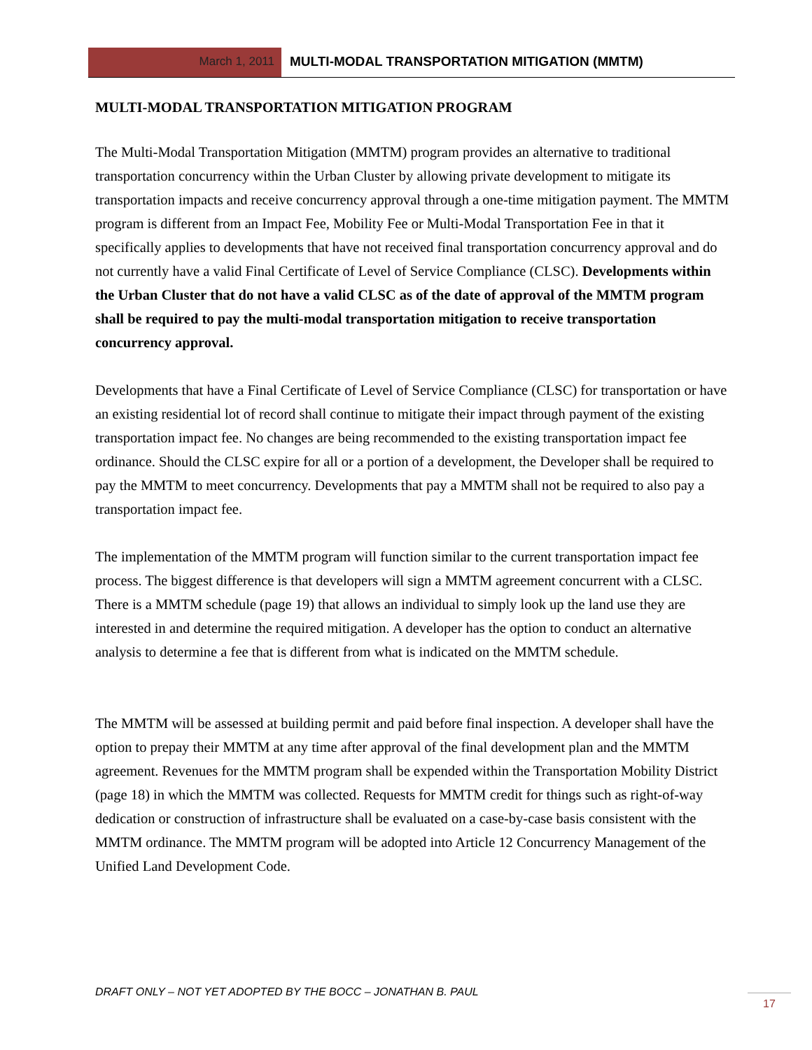March 1, 2011 MULTI-MODAL TRANSPORTATION MITIGATION (MMTM)
MULTI-MODAL TRANSPORTATION MITIGATION PROGRAM
The Multi-Modal Transportation Mitigation (MMTM) program provides an alternative to traditional transportation concurrency within the Urban Cluster by allowing private development to mitigate its transportation impacts and receive concurrency approval through a one-time mitigation payment. The MMTM program is different from an Impact Fee, Mobility Fee or Multi-Modal Transportation Fee in that it specifically applies to developments that have not received final transportation concurrency approval and do not currently have a valid Final Certificate of Level of Service Compliance (CLSC). Developments within the Urban Cluster that do not have a valid CLSC as of the date of approval of the MMTM program shall be required to pay the multi-modal transportation mitigation to receive transportation concurrency approval.
Developments that have a Final Certificate of Level of Service Compliance (CLSC) for transportation or have an existing residential lot of record shall continue to mitigate their impact through payment of the existing transportation impact fee. No changes are being recommended to the existing transportation impact fee ordinance. Should the CLSC expire for all or a portion of a development, the Developer shall be required to pay the MMTM to meet concurrency. Developments that pay a MMTM shall not be required to also pay a transportation impact fee.
The implementation of the MMTM program will function similar to the current transportation impact fee process. The biggest difference is that developers will sign a MMTM agreement concurrent with a CLSC. There is a MMTM schedule (page 19) that allows an individual to simply look up the land use they are interested in and determine the required mitigation. A developer has the option to conduct an alternative analysis to determine a fee that is different from what is indicated on the MMTM schedule.
The MMTM will be assessed at building permit and paid before final inspection. A developer shall have the option to prepay their MMTM at any time after approval of the final development plan and the MMTM agreement. Revenues for the MMTM program shall be expended within the Transportation Mobility District (page 18) in which the MMTM was collected. Requests for MMTM credit for things such as right-of-way dedication or construction of infrastructure shall be evaluated on a case-by-case basis consistent with the MMTM ordinance. The MMTM program will be adopted into Article 12 Concurrency Management of the Unified Land Development Code.
DRAFT ONLY – NOT YET ADOPTED BY THE BOCC – JONATHAN B. PAUL
17